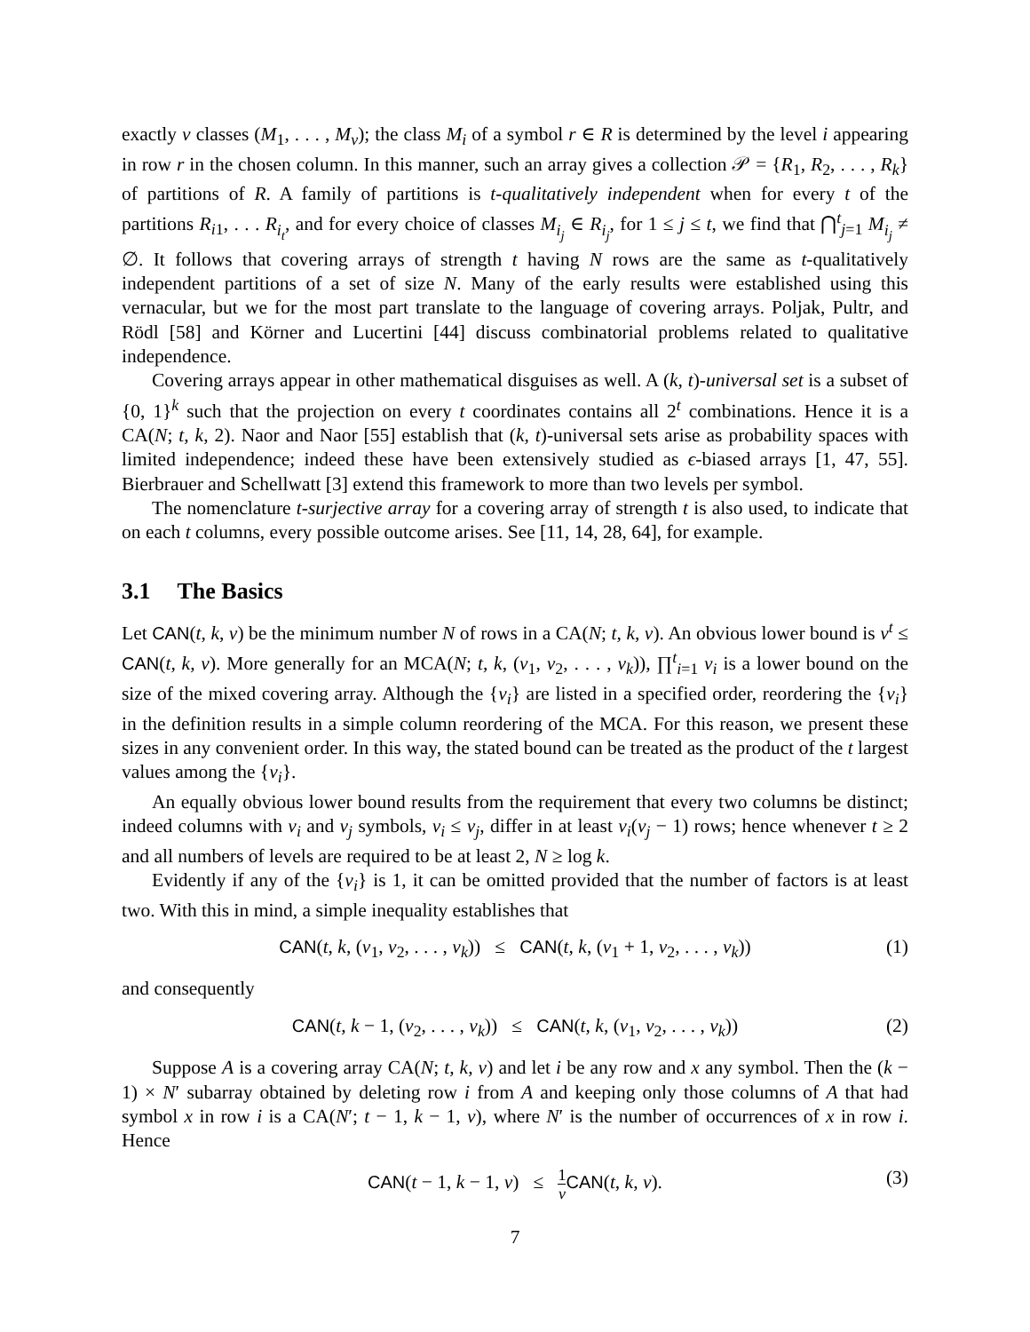exactly v classes (M<sub>1</sub>, . . . , M<sub>v</sub>); the class M<sub>i</sub> of a symbol r ∈ R is determined by the level i appearing in row r in the chosen column. In this manner, such an array gives a collection 𝒫 = {R<sub>1</sub>, R<sub>2</sub>, . . . , R<sub>k</sub>} of partitions of R. A family of partitions is t-qualitatively independent when for every t of the partitions R<sub>i1</sub>, . . . R<sub>i<sub>t</sub></sub>, and for every choice of classes M<sub>i<sub>j</sub></sub> ∈ R<sub>i<sub>j</sub></sub>, for 1 ≤ j ≤ t, we find that ⋂<sup>t</sup><sub>j=1</sub> M<sub>i<sub>j</sub></sub> ≠ ∅. It follows that covering arrays of strength t having N rows are the same as t-qualitatively independent partitions of a set of size N. Many of the early results were established using this vernacular, but we for the most part translate to the language of covering arrays. Poljak, Pultr, and Rödl [58] and Körner and Lucertini [44] discuss combinatorial problems related to qualitative independence.
Covering arrays appear in other mathematical disguises as well. A (k, t)-universal set is a subset of {0, 1}<sup>k</sup> such that the projection on every t coordinates contains all 2<sup>t</sup> combinations. Hence it is a CA(N; t, k, 2). Naor and Naor [55] establish that (k, t)-universal sets arise as probability spaces with limited independence; indeed these have been extensively studied as ϵ-biased arrays [1, 47, 55]. Bierbrauer and Schellwatt [3] extend this framework to more than two levels per symbol.
The nomenclature t-surjective array for a covering array of strength t is also used, to indicate that on each t columns, every possible outcome arises. See [11, 14, 28, 64], for example.
3.1 The Basics
Let CAN(t, k, v) be the minimum number N of rows in a CA(N; t, k, v). An obvious lower bound is v<sup>t</sup> ≤ CAN(t, k, v). More generally for an MCA(N; t, k, (v<sub>1</sub>, v<sub>2</sub>, . . . , v<sub>k</sub>)), ∏<sup>t</sup><sub>i=1</sub> v<sub>i</sub> is a lower bound on the size of the mixed covering array. Although the {v<sub>i</sub>} are listed in a specified order, reordering the {v<sub>i</sub>} in the definition results in a simple column reordering of the MCA. For this reason, we present these sizes in any convenient order. In this way, the stated bound can be treated as the product of the t largest values among the {v<sub>i</sub>}.
An equally obvious lower bound results from the requirement that every two columns be distinct; indeed columns with v<sub>i</sub> and v<sub>j</sub> symbols, v<sub>i</sub> ≤ v<sub>j</sub>, differ in at least v<sub>i</sub>(v<sub>j</sub> − 1) rows; hence whenever t ≥ 2 and all numbers of levels are required to be at least 2, N ≥ log k.
Evidently if any of the {v<sub>i</sub>} is 1, it can be omitted provided that the number of factors is at least two. With this in mind, a simple inequality establishes that
CAN(t, k, (v<sub>1</sub>, v<sub>2</sub>, . . . , v<sub>k</sub>)) ≤ CAN(t, k, (v<sub>1</sub> + 1, v<sub>2</sub>, . . . , v<sub>k</sub>)) (1)
and consequently
CAN(t, k − 1, (v<sub>2</sub>, . . . , v<sub>k</sub>)) ≤ CAN(t, k, (v<sub>1</sub>, v<sub>2</sub>, . . . , v<sub>k</sub>)) (2)
Suppose A is a covering array CA(N; t, k, v) and let i be any row and x any symbol. Then the (k − 1) × N′ subarray obtained by deleting row i from A and keeping only those columns of A that had symbol x in row i is a CA(N′; t − 1, k − 1, v), where N′ is the number of occurrences of x in row i. Hence
CAN(t − 1, k − 1, v) ≤ 1 v CAN(t, k, v). (3)
7